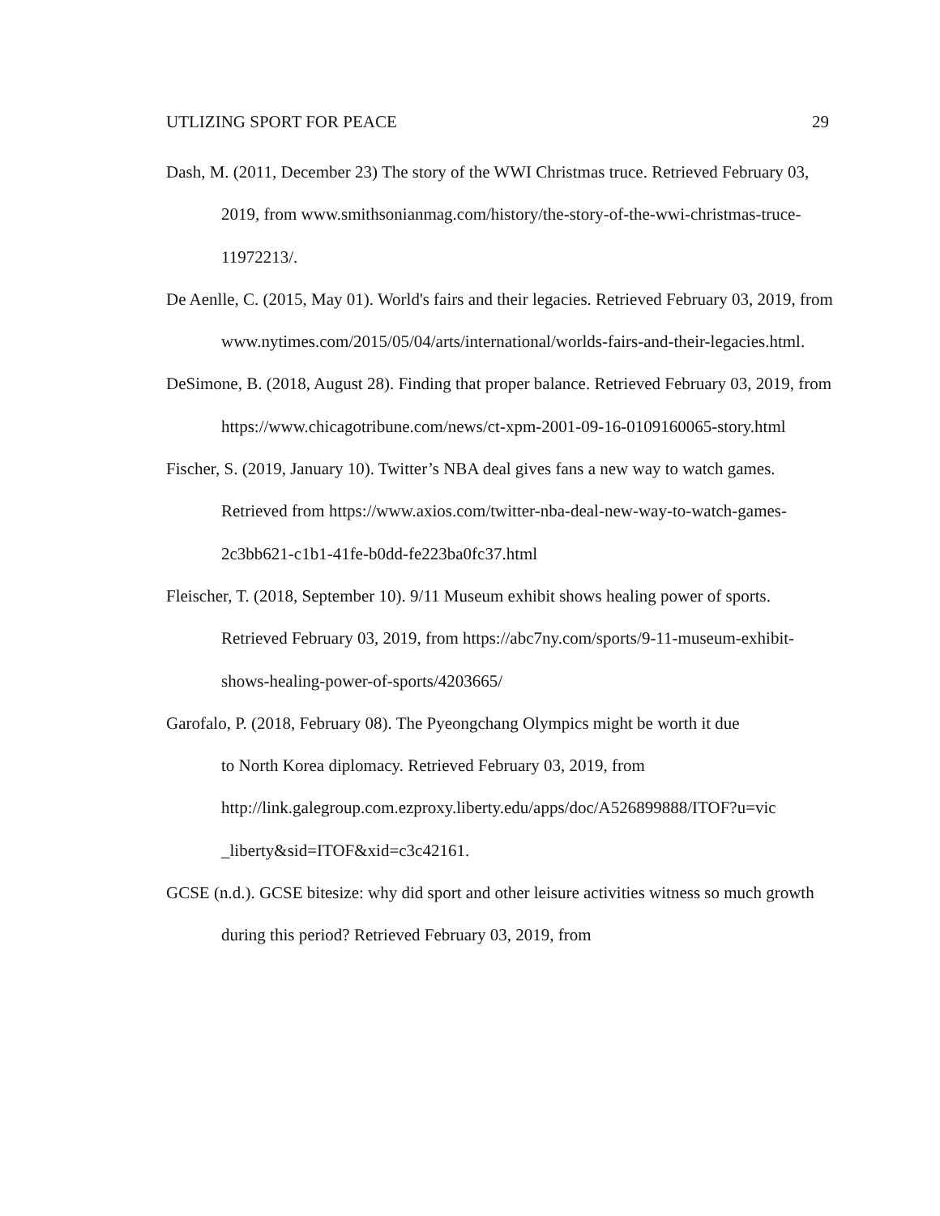UTLIZING SPORT FOR PEACE 29
Dash, M. (2011, December 23) The story of the WWI Christmas truce. Retrieved February 03, 2019, from www.smithsonianmag.com/history/the-story-of-the-wwi-christmas-truce-11972213/.
De Aenlle, C. (2015, May 01). World's fairs and their legacies. Retrieved February 03, 2019, from www.nytimes.com/2015/05/04/arts/international/worlds-fairs-and-their-legacies.html.
DeSimone, B. (2018, August 28). Finding that proper balance. Retrieved February 03, 2019, from https://www.chicagotribune.com/news/ct-xpm-2001-09-16-0109160065-story.html
Fischer, S. (2019, January 10). Twitter’s NBA deal gives fans a new way to watch games. Retrieved from https://www.axios.com/twitter-nba-deal-new-way-to-watch-games-2c3bb621-c1b1-41fe-b0dd-fe223ba0fc37.html
Fleischer, T. (2018, September 10). 9/11 Museum exhibit shows healing power of sports. Retrieved February 03, 2019, from https://abc7ny.com/sports/9-11-museum-exhibit-shows-healing-power-of-sports/4203665/
Garofalo, P. (2018, February 08). The Pyeongchang Olympics might be worth it due
to North Korea diplomacy. Retrieved February 03, 2019, from
http://link.galegroup.com.ezproxy.liberty.edu/apps/doc/A526899888/ITOF?u=vic
_liberty&sid=ITOF&xid=c3c42161.
GCSE (n.d.). GCSE bitesize: why did sport and other leisure activities witness so much growth during this period? Retrieved February 03, 2019, from